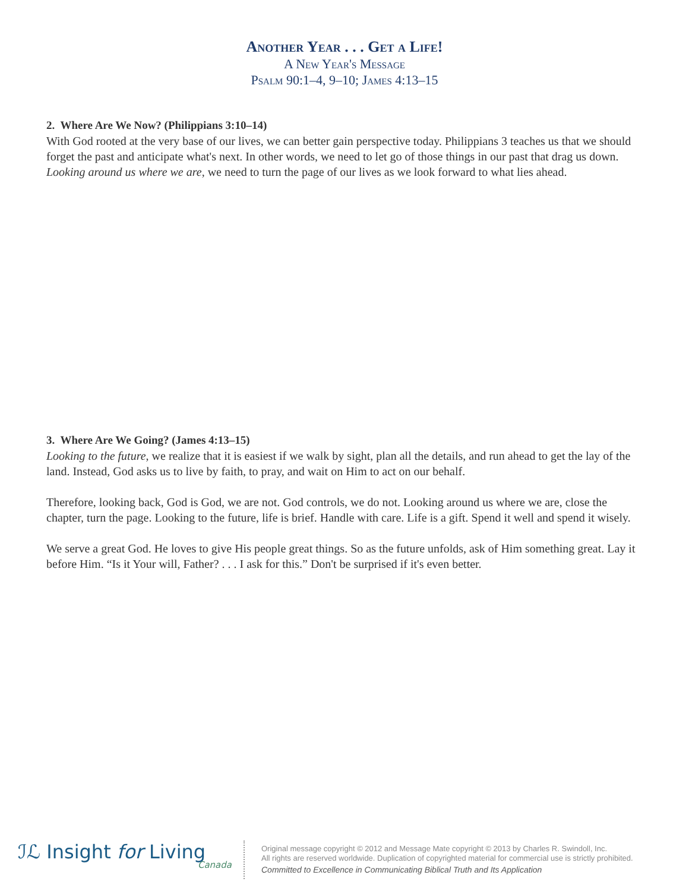Another Year . . . Get a Life!
A New Year's Message
Psalm 90:1–4, 9–10; James 4:13–15
2. Where Are We Now? (Philippians 3:10–14)
With God rooted at the very base of our lives, we can better gain perspective today. Philippians 3 teaches us that we should forget the past and anticipate what's next. In other words, we need to let go of those things in our past that drag us down. Looking around us where we are, we need to turn the page of our lives as we look forward to what lies ahead.
3. Where Are We Going? (James 4:13–15)
Looking to the future, we realize that it is easiest if we walk by sight, plan all the details, and run ahead to get the lay of the land. Instead, God asks us to live by faith, to pray, and wait on Him to act on our behalf.
Therefore, looking back, God is God, we are not. God controls, we do not. Looking around us where we are, close the chapter, turn the page. Looking to the future, life is brief. Handle with care. Life is a gift. Spend it well and spend it wisely.
We serve a great God. He loves to give His people great things. So as the future unfolds, ask of Him something great. Lay it before Him. “Is it Your will, Father? . . . I ask for this.” Don't be surprised if it's even better.
ℐℒ Insight for Living
Canada
Original message copyright © 2012 and Message Mate copyright © 2013 by Charles R. Swindoll, Inc.
All rights are reserved worldwide. Duplication of copyrighted material for commercial use is strictly prohibited.
Committed to Excellence in Communicating Biblical Truth and Its Application